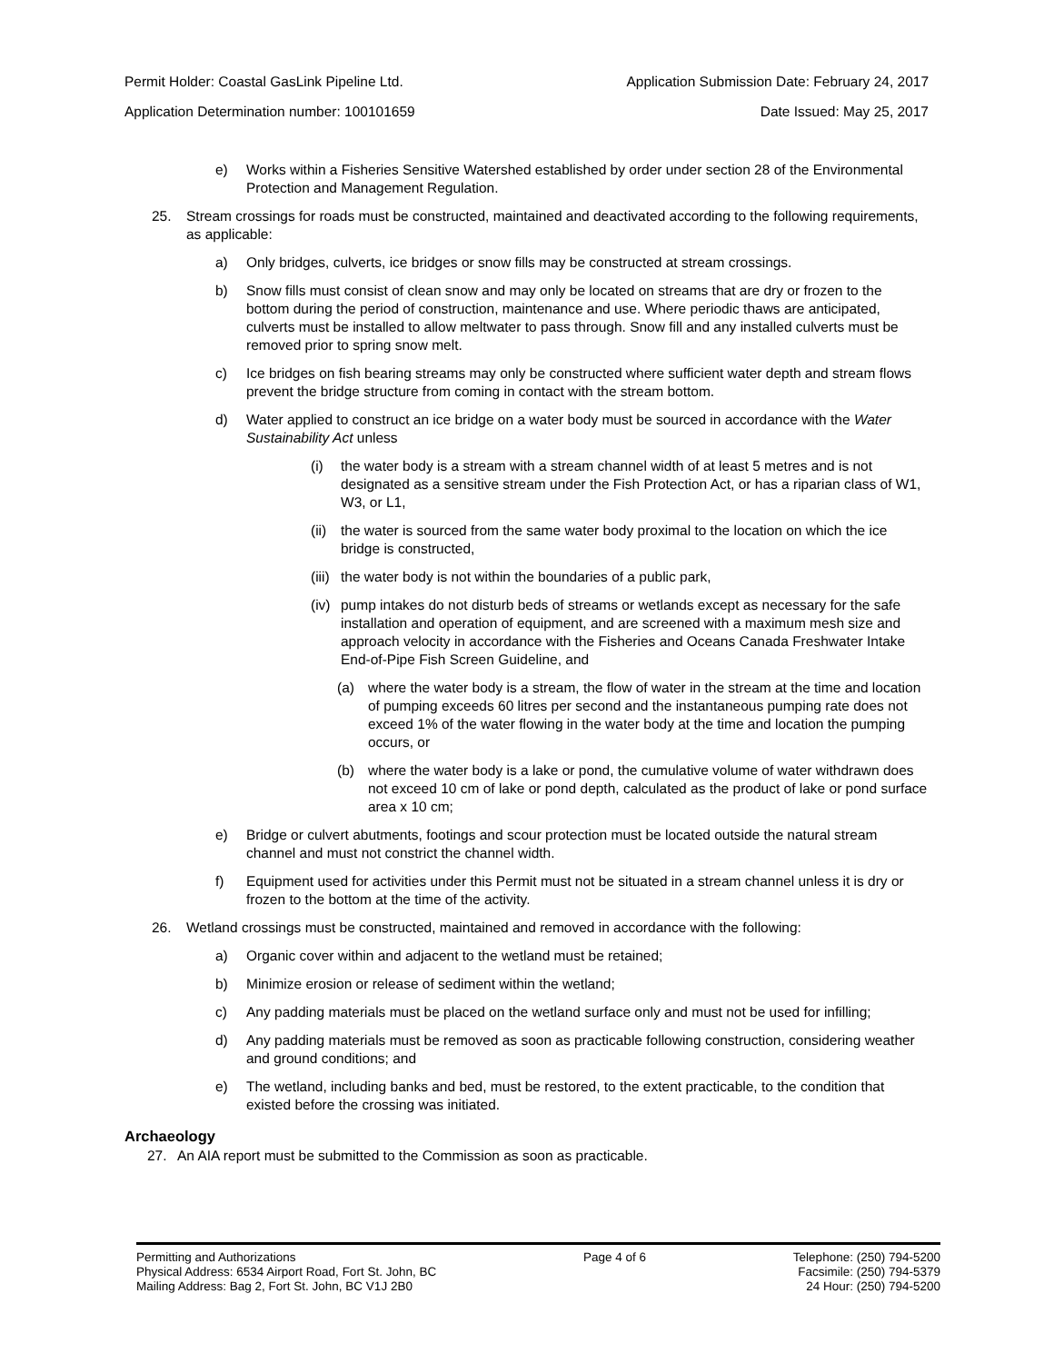Permit Holder: Coastal GasLink Pipeline Ltd. Application Submission Date: February 24, 2017
Application Determination number: 100101659 Date Issued: May 25, 2017
e) Works within a Fisheries Sensitive Watershed established by order under section 28 of the Environmental Protection and Management Regulation.
25. Stream crossings for roads must be constructed, maintained and deactivated according to the following requirements, as applicable:
a) Only bridges, culverts, ice bridges or snow fills may be constructed at stream crossings.
b) Snow fills must consist of clean snow and may only be located on streams that are dry or frozen to the bottom during the period of construction, maintenance and use. Where periodic thaws are anticipated, culverts must be installed to allow meltwater to pass through. Snow fill and any installed culverts must be removed prior to spring snow melt.
c) Ice bridges on fish bearing streams may only be constructed where sufficient water depth and stream flows prevent the bridge structure from coming in contact with the stream bottom.
d) Water applied to construct an ice bridge on a water body must be sourced in accordance with the Water Sustainability Act unless
(i) the water body is a stream with a stream channel width of at least 5 metres and is not designated as a sensitive stream under the Fish Protection Act, or has a riparian class of W1, W3, or L1,
(ii)
the water is sourced from the same water body proximal to the location on which the ice bridge is constructed,
(iii)
the water body is not within the boundaries of a public park,
(iv)
pump intakes do not disturb beds of streams or wetlands except as necessary for the safe installation and operation of equipment, and are screened with a maximum mesh size and approach velocity in accordance with the Fisheries and Oceans Canada Freshwater Intake End-of-Pipe Fish Screen Guideline, and
(a) where the water body is a stream, the flow of water in the stream at the time and location of pumping exceeds 60 litres per second and the instantaneous pumping rate does not exceed 1% of the water flowing in the water body at the time and location the pumping occurs, or
(b) where the water body is a lake or pond, the cumulative volume of water withdrawn does not exceed 10 cm of lake or pond depth, calculated as the product of lake or pond surface area x 10 cm;
e) Bridge or culvert abutments, footings and scour protection must be located outside the natural stream channel and must not constrict the channel width.
f) Equipment used for activities under this Permit must not be situated in a stream channel unless it is dry or frozen to the bottom at the time of the activity.
26. Wetland crossings must be constructed, maintained and removed in accordance with the following:
a) Organic cover within and adjacent to the wetland must be retained;
b) Minimize erosion or release of sediment within the wetland;
c) Any padding materials must be placed on the wetland surface only and must not be used for infilling;
d) Any padding materials must be removed as soon as practicable following construction, considering weather and ground conditions; and
e) The wetland, including banks and bed, must be restored, to the extent practicable, to the condition that existed before the crossing was initiated.
Archaeology
27. An AIA report must be submitted to the Commission as soon as practicable.
Permitting and Authorizations
Physical Address: 6534 Airport Road, Fort St. John, BC
Mailing Address: Bag 2, Fort St. John, BC V1J 2B0
Page 4 of 6 Telephone: (250) 794-5200
Facsimile: (250) 794-5379
24 Hour: (250) 794-5200